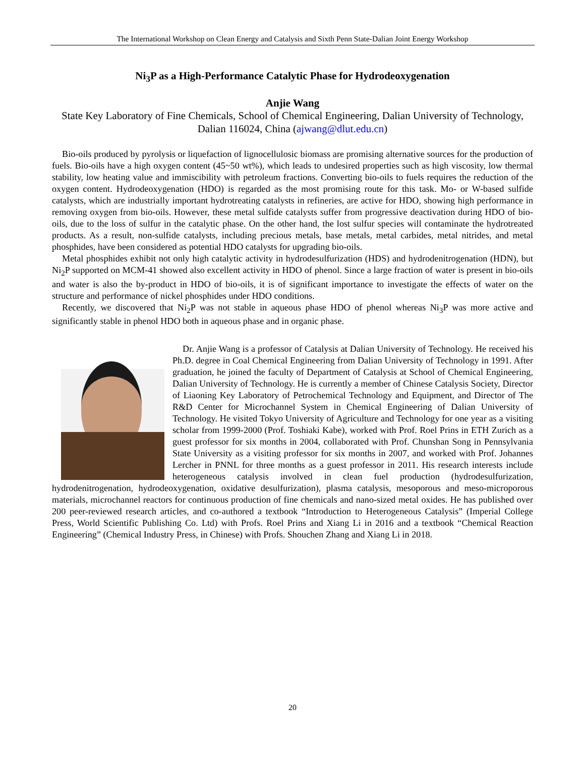The International Workshop on Clean Energy and Catalysis and Sixth Penn State-Dalian Joint Energy Workshop
Ni<sub>3</sub>P as a High-Performance Catalytic Phase for Hydrodeoxygenation
Anjie Wang
State Key Laboratory of Fine Chemicals, School of Chemical Engineering, Dalian University of Technology, Dalian 116024, China (ajwang@dlut.edu.cn)
Bio-oils produced by pyrolysis or liquefaction of lignocellulosic biomass are promising alternative sources for the production of fuels. Bio-oils have a high oxygen content (45~50 wt%), which leads to undesired properties such as high viscosity, low thermal stability, low heating value and immiscibility with petroleum fractions. Converting bio-oils to fuels requires the reduction of the oxygen content. Hydrodeoxygenation (HDO) is regarded as the most promising route for this task. Mo- or W-based sulfide catalysts, which are industrially important hydrotreating catalysts in refineries, are active for HDO, showing high performance in removing oxygen from bio-oils. However, these metal sulfide catalysts suffer from progressive deactivation during HDO of bio-oils, due to the loss of sulfur in the catalytic phase. On the other hand, the lost sulfur species will contaminate the hydrotreated products. As a result, non-sulfide catalysts, including precious metals, base metals, metal carbides, metal nitrides, and metal phosphides, have been considered as potential HDO catalysts for upgrading bio-oils.
Metal phosphides exhibit not only high catalytic activity in hydrodesulfurization (HDS) and hydrodenitrogenation (HDN), but Ni<sub>2</sub>P supported on MCM-41 showed also excellent activity in HDO of phenol. Since a large fraction of water is present in bio-oils and water is also the by-product in HDO of bio-oils, it is of significant importance to investigate the effects of water on the structure and performance of nickel phosphides under HDO conditions.
Recently, we discovered that Ni<sub>2</sub>P was not stable in aqueous phase HDO of phenol whereas Ni<sub>3</sub>P was more active and significantly stable in phenol HDO both in aqueous phase and in organic phase.
Dr. Anjie Wang is a professor of Catalysis at Dalian University of Technology. He received his Ph.D. degree in Coal Chemical Engineering from Dalian University of Technology in 1991. After graduation, he joined the faculty of Department of Catalysis at School of Chemical Engineering, Dalian University of Technology. He is currently a member of Chinese Catalysis Society, Director of Liaoning Key Laboratory of Petrochemical Technology and Equipment, and Director of The R&D Center for Microchannel System in Chemical Engineering of Dalian University of Technology. He visited Tokyo University of Agriculture and Technology for one year as a visiting scholar from 1999-2000 (Prof. Toshiaki Kabe), worked with Prof. Roel Prins in ETH Zurich as a guest professor for six months in 2004, collaborated with Prof. Chunshan Song in Pennsylvania State University as a visiting professor for six months in 2007, and worked with Prof. Johannes Lercher in PNNL for three months as a guest professor in 2011. His research interests include heterogeneous catalysis involved in clean fuel production (hydrodesulfurization, hydrodenitrogenation, hydrodeoxygenation, oxidative desulfurization), plasma catalysis, mesoporous and meso-microporous materials, microchannel reactors for continuous production of fine chemicals and nano-sized metal oxides. He has published over 200 peer-reviewed research articles, and co-authored a textbook “Introduction to Heterogeneous Catalysis” (Imperial College Press, World Scientific Publishing Co. Ltd) with Profs. Roel Prins and Xiang Li in 2016 and a textbook “Chemical Reaction Engineering” (Chemical Industry Press, in Chinese) with Profs. Shouchen Zhang and Xiang Li in 2018.
20